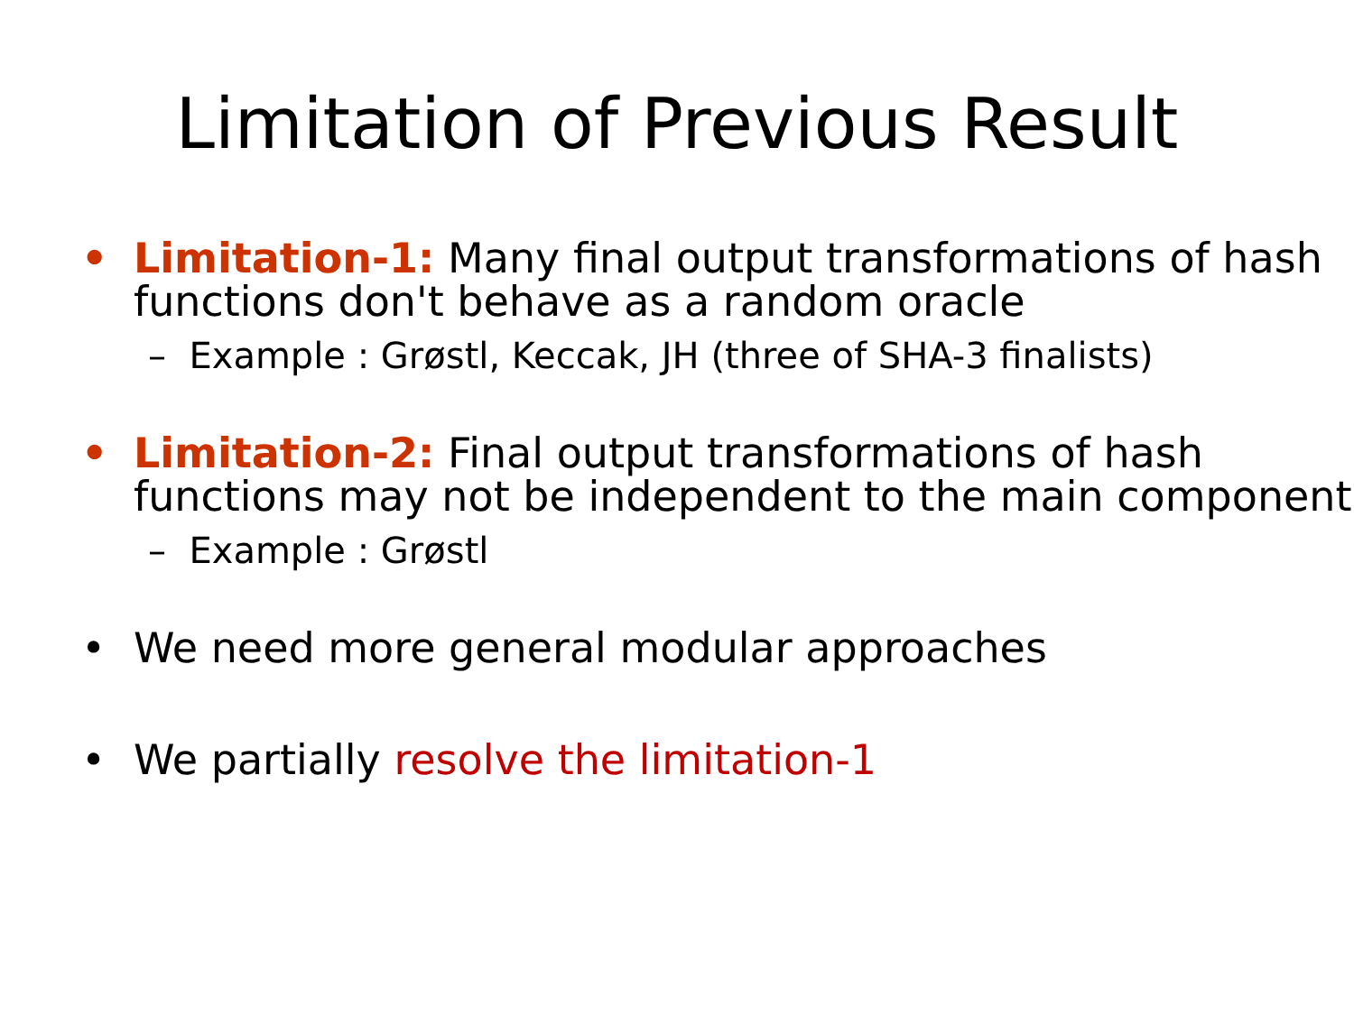Limitation of Previous Result
• Limitation-1: Many final output transformations of hash functions don't behave as a random oracle
– Example : Grøstl, Keccak, JH (three of SHA-3 finalists)
• Limitation-2: Final output transformations of hash functions may not be independent to the main component
– Example : Grøstl
• We need more general modular approaches
• We partially resolve the limitation-1